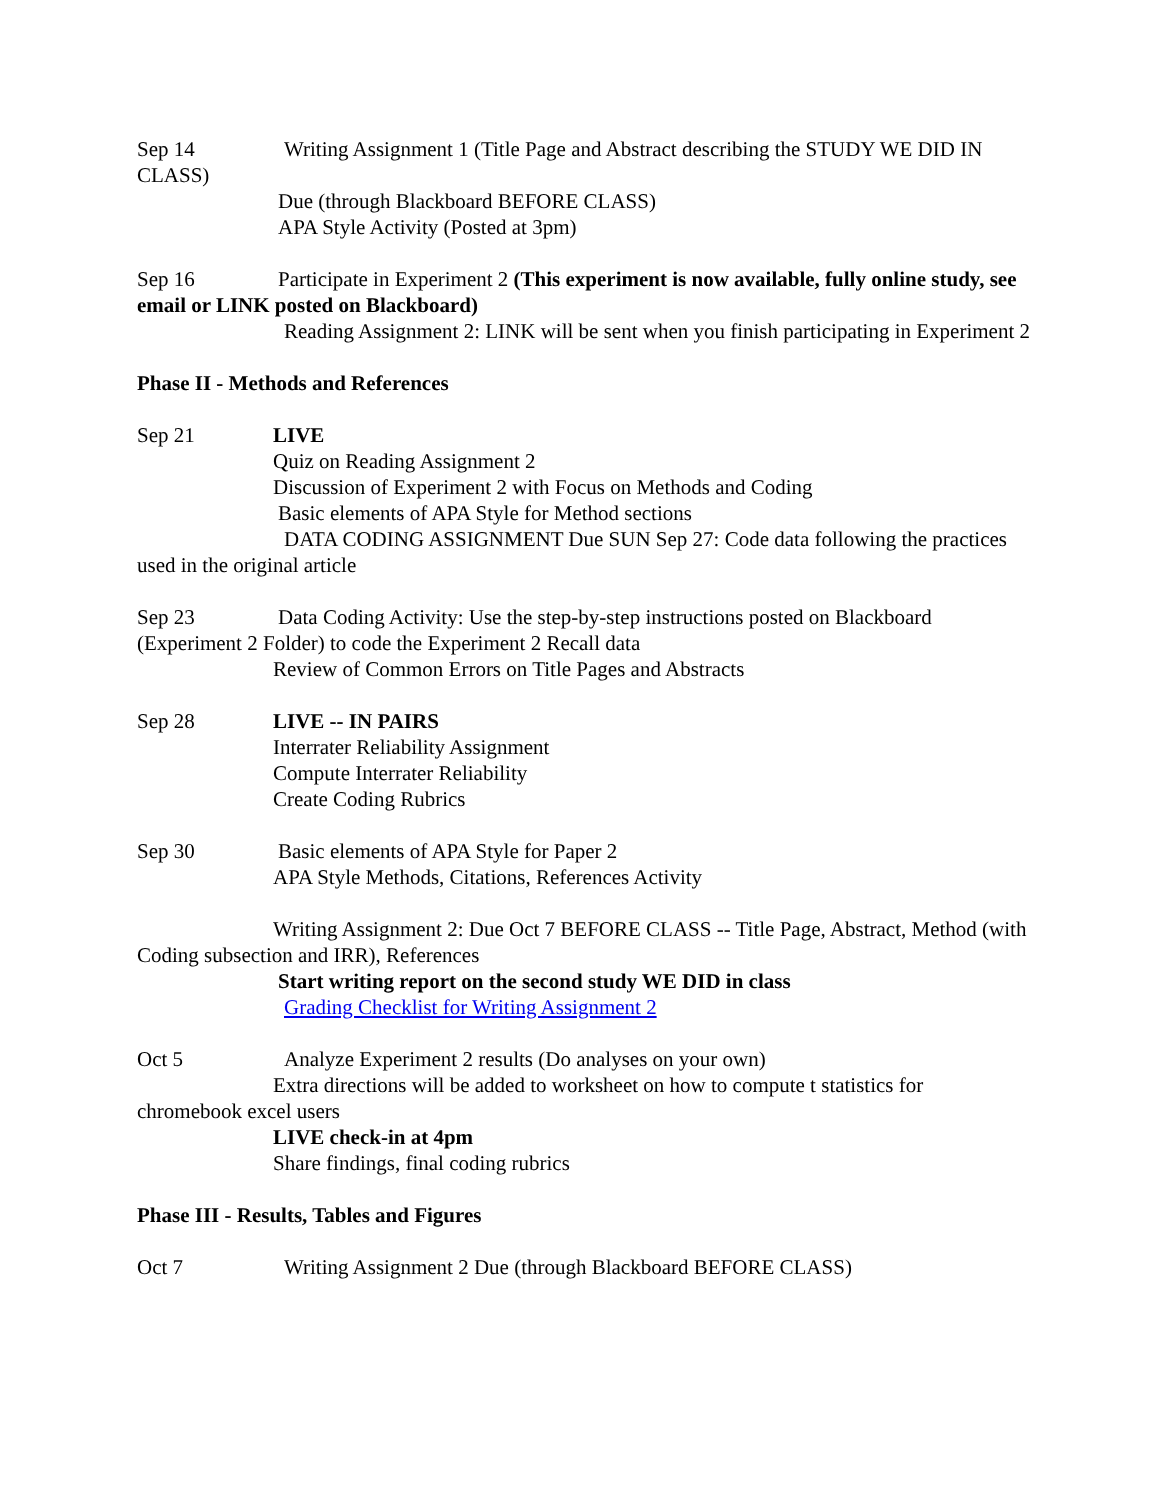Sep 14 Writing Assignment 1 (Title Page and Abstract describing the STUDY WE DID IN CLASS)
Due (through Blackboard BEFORE CLASS)
APA Style Activity (Posted at 3pm)
Sep 16 Participate in Experiment 2 (This experiment is now available, fully online study, see email or LINK posted on Blackboard)
Reading Assignment 2: LINK will be sent when you finish participating in Experiment 2
Phase II - Methods and References
Sep 21 LIVE
Quiz on Reading Assignment 2
Discussion of Experiment 2 with Focus on Methods and Coding
Basic elements of APA Style for Method sections
DATA CODING ASSIGNMENT Due SUN Sep 27: Code data following the practices used in the original article
Sep 23 Data Coding Activity: Use the step-by-step instructions posted on Blackboard (Experiment 2 Folder) to code the Experiment 2 Recall data
Review of Common Errors on Title Pages and Abstracts
Sep 28 LIVE -- IN PAIRS
Interrater Reliability Assignment
Compute Interrater Reliability
Create Coding Rubrics
Sep 30 Basic elements of APA Style for Paper 2
APA Style Methods, Citations, References Activity
Writing Assignment 2: Due Oct 7 BEFORE CLASS -- Title Page, Abstract, Method (with Coding subsection and IRR), References
Start writing report on the second study WE DID in class
Grading Checklist for Writing Assignment 2
Oct 5 Analyze Experiment 2 results (Do analyses on your own)
Extra directions will be added to worksheet on how to compute t statistics for chromebook excel users
LIVE check-in at 4pm
Share findings, final coding rubrics
Phase III - Results, Tables and Figures
Oct 7 Writing Assignment 2 Due (through Blackboard BEFORE CLASS)